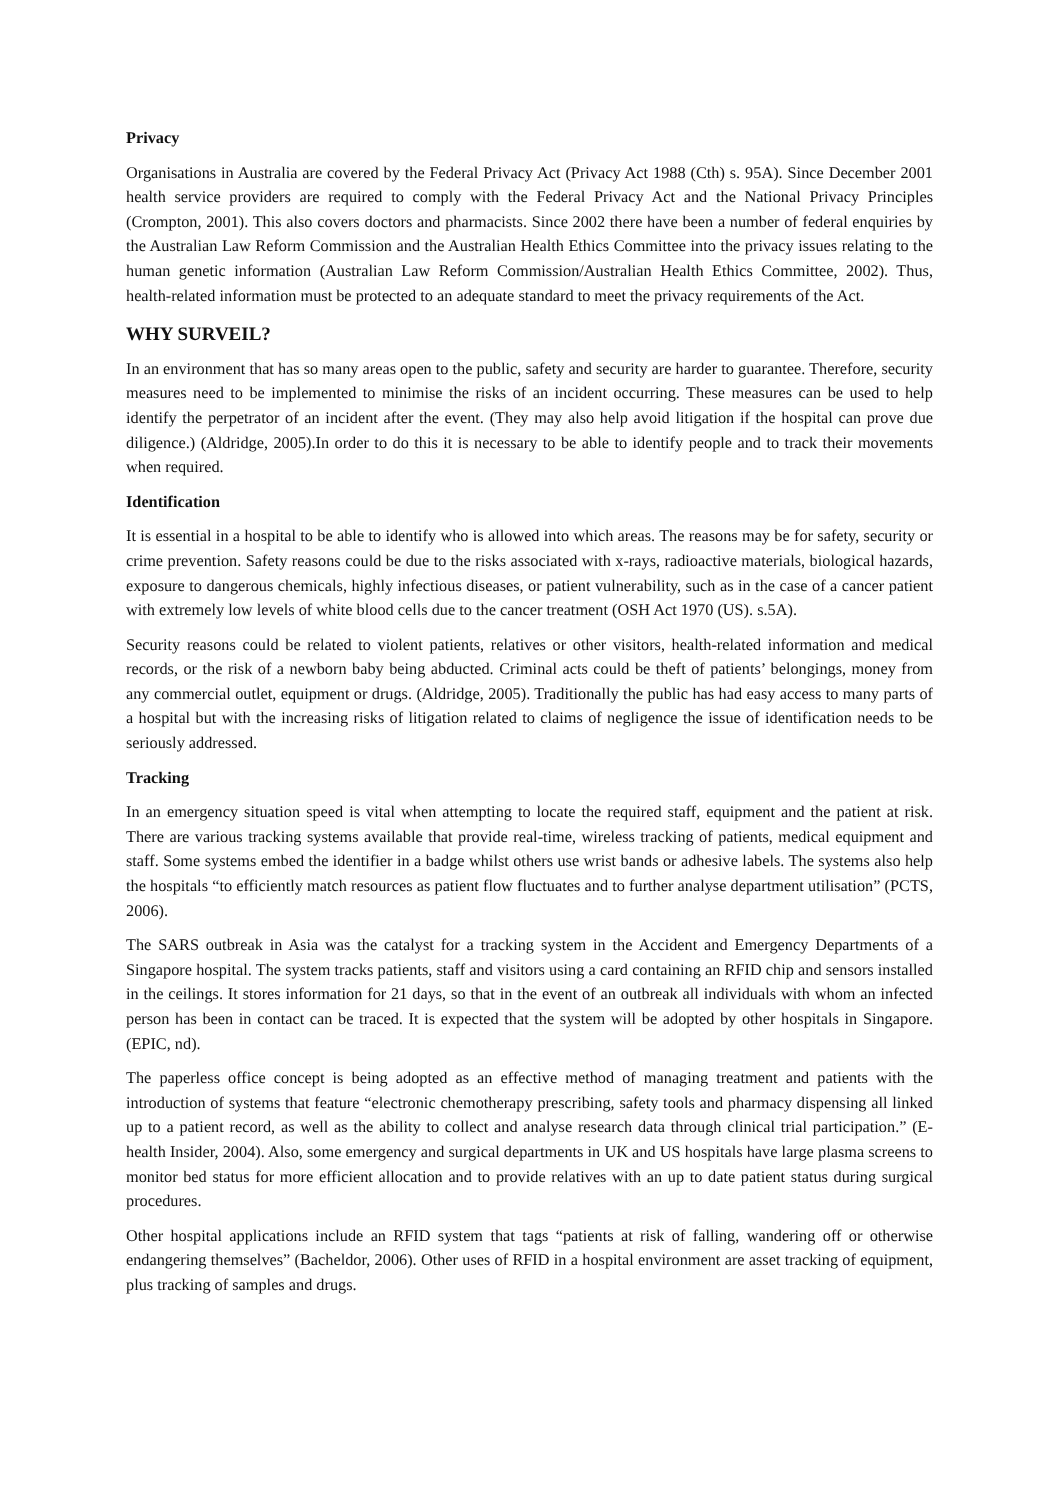Privacy
Organisations in Australia are covered by the Federal Privacy Act (Privacy Act 1988 (Cth) s. 95A). Since December 2001 health service providers are required to comply with the Federal Privacy Act and the National Privacy Principles (Crompton, 2001). This also covers doctors and pharmacists. Since 2002 there have been a number of federal enquiries by the Australian Law Reform Commission and the Australian Health Ethics Committee into the privacy issues relating to the human genetic information (Australian Law Reform Commission/Australian Health Ethics Committee, 2002). Thus, health-related information must be protected to an adequate standard to meet the privacy requirements of the Act.
WHY SURVEIL?
In an environment that has so many areas open to the public, safety and security are harder to guarantee. Therefore, security measures need to be implemented to minimise the risks of an incident occurring. These measures can be used to help identify the perpetrator of an incident after the event. (They may also help avoid litigation if the hospital can prove due diligence.) (Aldridge, 2005).In order to do this it is necessary to be able to identify people and to track their movements when required.
Identification
It is essential in a hospital to be able to identify who is allowed into which areas. The reasons may be for safety, security or crime prevention. Safety reasons could be due to the risks associated with x-rays, radioactive materials, biological hazards, exposure to dangerous chemicals, highly infectious diseases, or patient vulnerability, such as in the case of a cancer patient with extremely low levels of white blood cells due to the cancer treatment (OSH Act 1970 (US). s.5A).
Security reasons could be related to violent patients, relatives or other visitors, health-related information and medical records, or the risk of a newborn baby being abducted. Criminal acts could be theft of patients’ belongings, money from any commercial outlet, equipment or drugs. (Aldridge, 2005). Traditionally the public has had easy access to many parts of a hospital but with the increasing risks of litigation related to claims of negligence the issue of identification needs to be seriously addressed.
Tracking
In an emergency situation speed is vital when attempting to locate the required staff, equipment and the patient at risk. There are various tracking systems available that provide real-time, wireless tracking of patients, medical equipment and staff. Some systems embed the identifier in a badge whilst others use wrist bands or adhesive labels. The systems also help the hospitals “to efficiently match resources as patient flow fluctuates and to further analyse department utilisation” (PCTS, 2006).
The SARS outbreak in Asia was the catalyst for a tracking system in the Accident and Emergency Departments of a Singapore hospital. The system tracks patients, staff and visitors using a card containing an RFID chip and sensors installed in the ceilings. It stores information for 21 days, so that in the event of an outbreak all individuals with whom an infected person has been in contact can be traced. It is expected that the system will be adopted by other hospitals in Singapore. (EPIC, nd).
The paperless office concept is being adopted as an effective method of managing treatment and patients with the introduction of systems that feature “electronic chemotherapy prescribing, safety tools and pharmacy dispensing all linked up to a patient record, as well as the ability to collect and analyse research data through clinical trial participation.” (E-health Insider, 2004). Also, some emergency and surgical departments in UK and US hospitals have large plasma screens to monitor bed status for more efficient allocation and to provide relatives with an up to date patient status during surgical procedures.
Other hospital applications include an RFID system that tags “patients at risk of falling, wandering off or otherwise endangering themselves” (Bacheldor, 2006). Other uses of RFID in a hospital environment are asset tracking of equipment, plus tracking of samples and drugs.